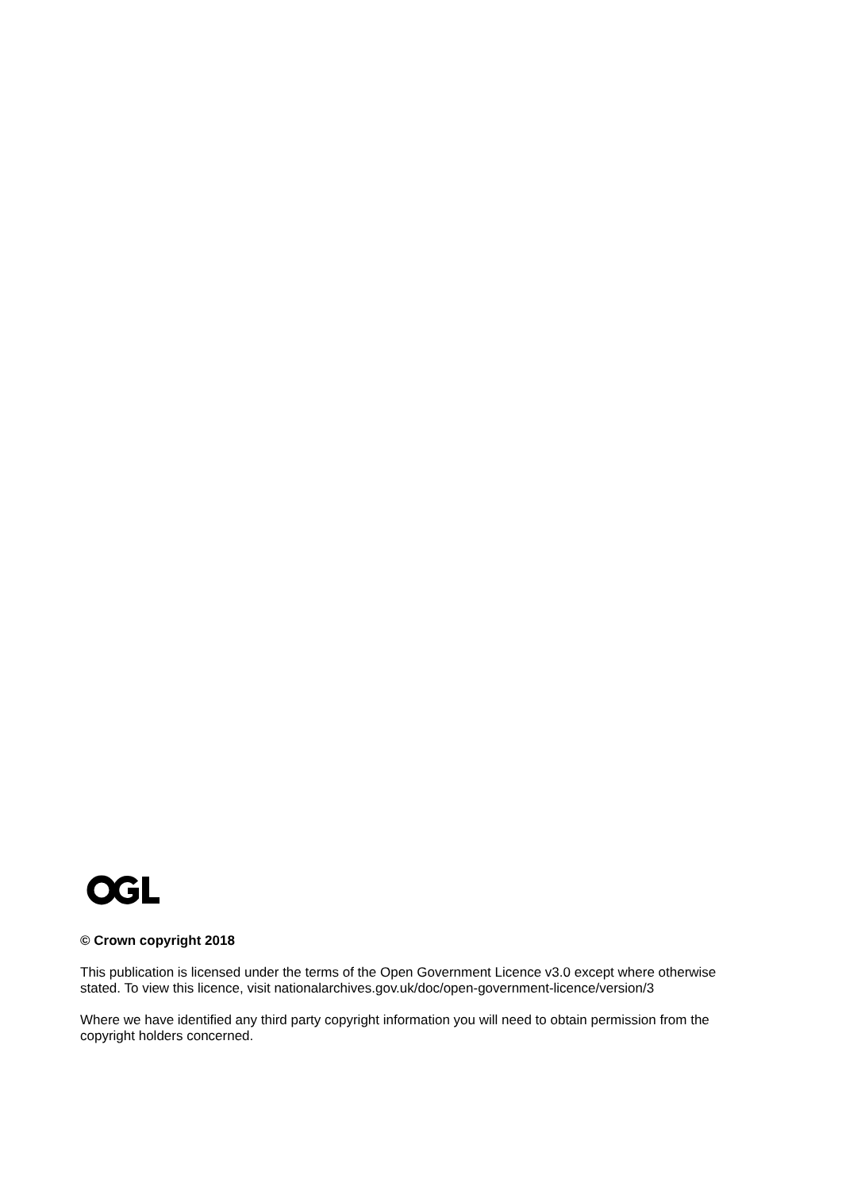© Crown copyright 2018
This publication is licensed under the terms of the Open Government Licence v3.0 except where otherwise stated. To view this licence, visit nationalarchives.gov.uk/doc/open-government-licence/version/3
Where we have identified any third party copyright information you will need to obtain permission from the copyright holders concerned.